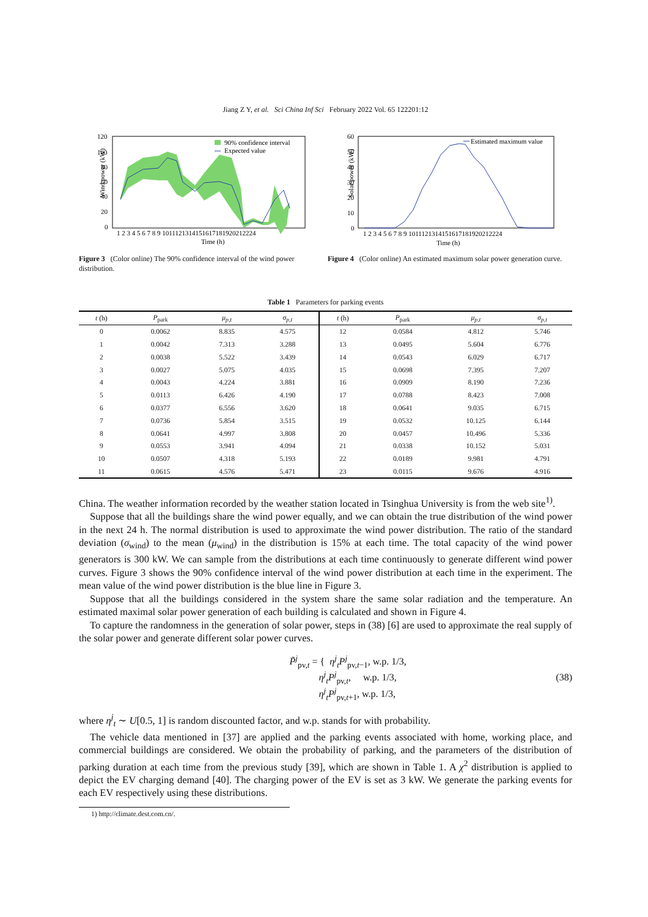Jiang Z Y, et al. Sci China Inf Sci February 2022 Vol. 65 122201:12
Wind power (kW)
120
100
80
60
40
20
0
1 2 3 4 5 6 7 8 9 1011121314151617181920212224
Time (h)
90% confidence interval
Expected value
Figure 3 (Color online) The 90% confidence interval of the wind power distribution.
Solar power (kW)
60
50
40
30
20
10
0
1 2 3 4 5 6 7 8 9 1011121314151617181920212224
Time (h)
Estimated maximum value
Figure 4 (Color online) An estimated maximum solar power generation curve.
Table 1 Parameters for parking events
| t (h) | P<sub>park</sub> | μ<sub>p,t</sub> | σ<sub>p,t</sub> | t (h) | P<sub>park</sub> | μ<sub>p,t</sub> | σ<sub>p,t</sub> |
| --- | --- | --- | --- | --- | --- | --- | --- |
| 0 | 0.0062 | 8.835 | 4.575 | 12 | 0.0584 | 4.812 | 5.746 |
| 1 | 0.0042 | 7.313 | 3.288 | 13 | 0.0495 | 5.604 | 6.776 |
| 2 | 0.0038 | 5.522 | 3.439 | 14 | 0.0543 | 6.029 | 6.717 |
| 3 | 0.0027 | 5.075 | 4.035 | 15 | 0.0698 | 7.395 | 7.207 |
| 4 | 0.0043 | 4.224 | 3.881 | 16 | 0.0909 | 8.190 | 7.236 |
| 5 | 0.0113 | 6.426 | 4.190 | 17 | 0.0788 | 8.423 | 7.008 |
| 6 | 0.0377 | 6.556 | 3.620 | 18 | 0.0641 | 9.035 | 6.715 |
| 7 | 0.0736 | 5.854 | 3.515 | 19 | 0.0532 | 10.125 | 6.144 |
| 8 | 0.0641 | 4.997 | 3.808 | 20 | 0.0457 | 10.496 | 5.336 |
| 9 | 0.0553 | 3.941 | 4.094 | 21 | 0.0338 | 10.152 | 5.031 |
| 10 | 0.0507 | 4.318 | 5.193 | 22 | 0.0189 | 9.981 | 4.791 |
| 11 | 0.0615 | 4.576 | 5.471 | 23 | 0.0115 | 9.676 | 4.916 |
China. The weather information recorded by the weather station located in Tsinghua University is from the web site<sup>1)</sup>.
Suppose that all the buildings share the wind power equally, and we can obtain the true distribution of the wind power in the next 24 h. The normal distribution is used to approximate the wind power distribution. The ratio of the standard deviation (σ<sub>wind</sub>) to the mean (μ<sub>wind</sub>) in the distribution is 15% at each time. The total capacity of the wind power generators is 300 kW. We can sample from the distributions at each time continuously to generate different wind power curves. Figure 3 shows the 90% confidence interval of the wind power distribution at each time in the experiment. The mean value of the wind power distribution is the blue line in Figure 3.
Suppose that all the buildings considered in the system share the same solar radiation and the temperature. An estimated maximal solar power generation of each building is calculated and shown in Figure 4.
To capture the randomness in the generation of solar power, steps in (38) [6] are used to approximate the real supply of the solar power and generate different solar power curves.
P̃<sup>j</sup><sub>pv,t</sub> = { η<sup>j</sup><sub>t</sub>P<sup>j</sup><sub>pv,t−1</sub>, w.p. 1/3,
η<sup>j</sup><sub>t</sub>P<sup>j</sup><sub>pv,t</sub>, w.p. 1/3,
η<sup>j</sup><sub>t</sub>P<sup>j</sup><sub>pv,t+1</sub>, w.p. 1/3, (38)
where η<sup>j</sup><sub>t</sub> ∼ U[0.5, 1] is random discounted factor, and w.p. stands for with probability.
The vehicle data mentioned in [37] are applied and the parking events associated with home, working place, and commercial buildings are considered. We obtain the probability of parking, and the parameters of the distribution of parking duration at each time from the previous study [39], which are shown in Table 1. A χ<sup>2</sup> distribution is applied to depict the EV charging demand [40]. The charging power of the EV is set as 3 kW. We generate the parking events for each EV respectively using these distributions.
1) http://climate.dest.com.cn/.